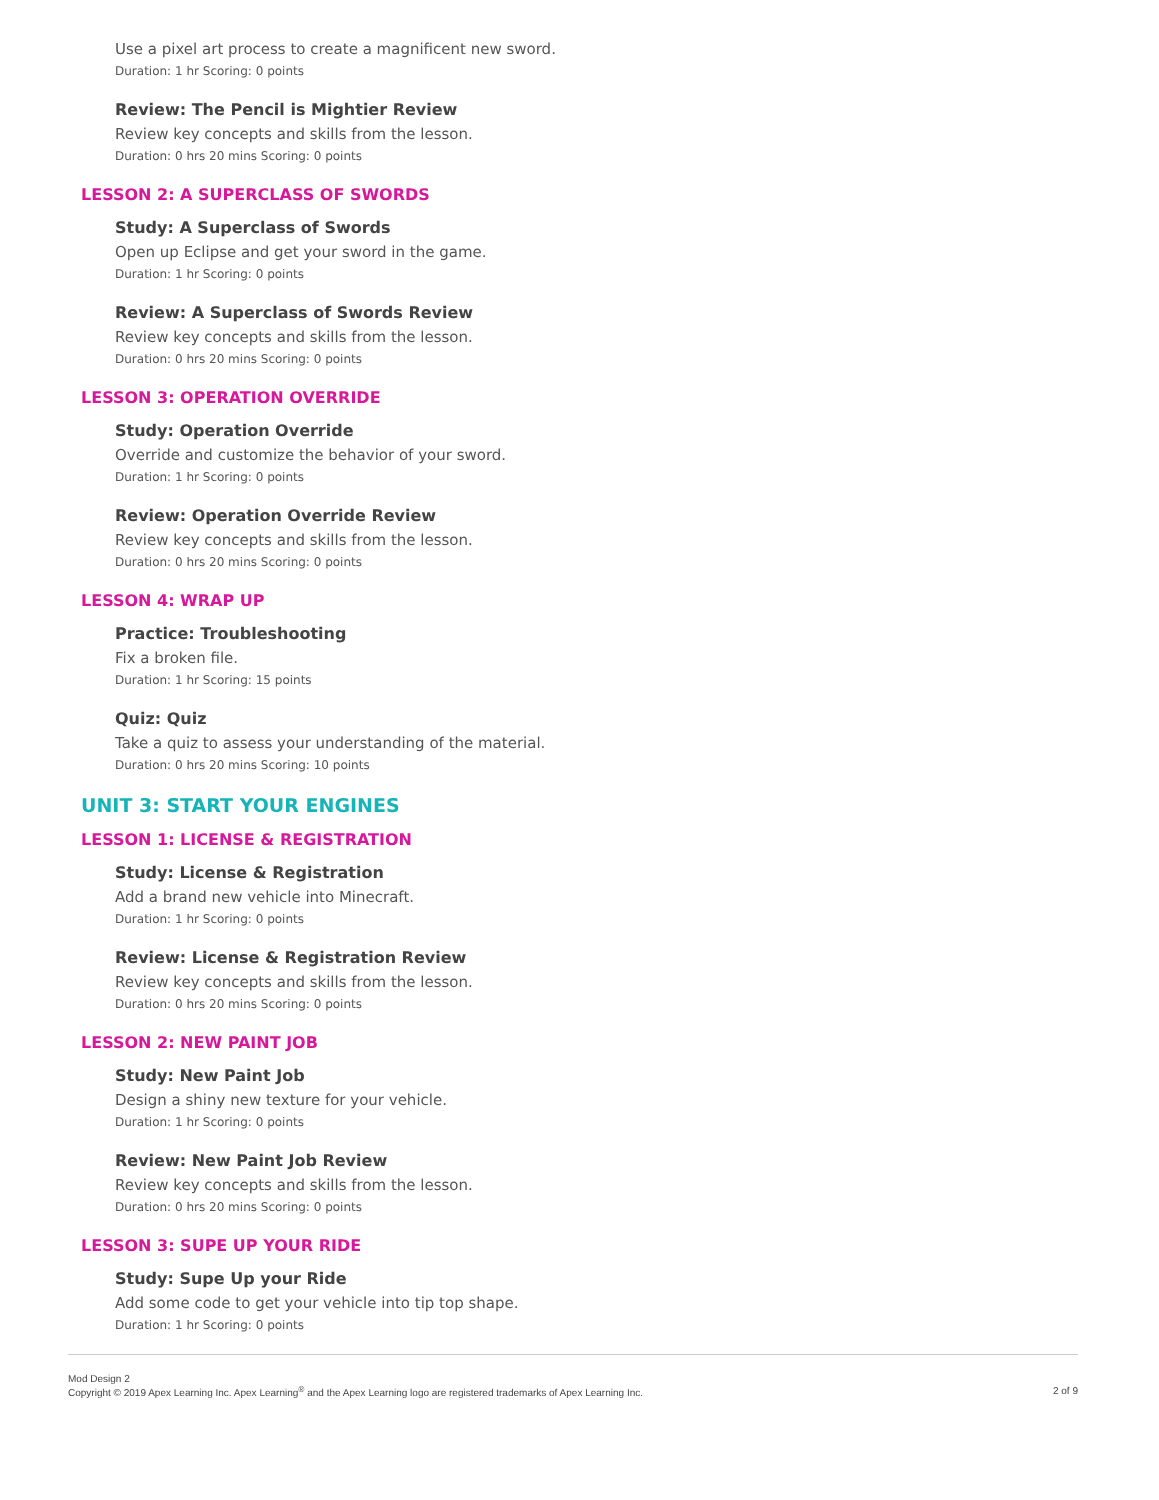Use a pixel art process to create a magnificent new sword.
Duration: 1 hr Scoring: 0 points
Review: The Pencil is Mightier Review
Review key concepts and skills from the lesson.
Duration: 0 hrs 20 mins Scoring: 0 points
LESSON 2: A SUPERCLASS OF SWORDS
Study: A Superclass of Swords
Open up Eclipse and get your sword in the game.
Duration: 1 hr Scoring: 0 points
Review: A Superclass of Swords Review
Review key concepts and skills from the lesson.
Duration: 0 hrs 20 mins Scoring: 0 points
LESSON 3: OPERATION OVERRIDE
Study: Operation Override
Override and customize the behavior of your sword.
Duration: 1 hr Scoring: 0 points
Review: Operation Override Review
Review key concepts and skills from the lesson.
Duration: 0 hrs 20 mins Scoring: 0 points
LESSON 4: WRAP UP
Practice: Troubleshooting
Fix a broken file.
Duration: 1 hr Scoring: 15 points
Quiz: Quiz
Take a quiz to assess your understanding of the material.
Duration: 0 hrs 20 mins Scoring: 10 points
UNIT 3: START YOUR ENGINES
LESSON 1: LICENSE & REGISTRATION
Study: License & Registration
Add a brand new vehicle into Minecraft.
Duration: 1 hr Scoring: 0 points
Review: License & Registration Review
Review key concepts and skills from the lesson.
Duration: 0 hrs 20 mins Scoring: 0 points
LESSON 2: NEW PAINT JOB
Study: New Paint Job
Design a shiny new texture for your vehicle.
Duration: 1 hr Scoring: 0 points
Review: New Paint Job Review
Review key concepts and skills from the lesson.
Duration: 0 hrs 20 mins Scoring: 0 points
LESSON 3: SUPE UP YOUR RIDE
Study: Supe Up your Ride
Add some code to get your vehicle into tip top shape.
Duration: 1 hr Scoring: 0 points
Mod Design 2
Copyright © 2019 Apex Learning Inc. Apex Learning<sup>®</sup> and the Apex Learning logo are registered trademarks of Apex Learning Inc.
2 of 9